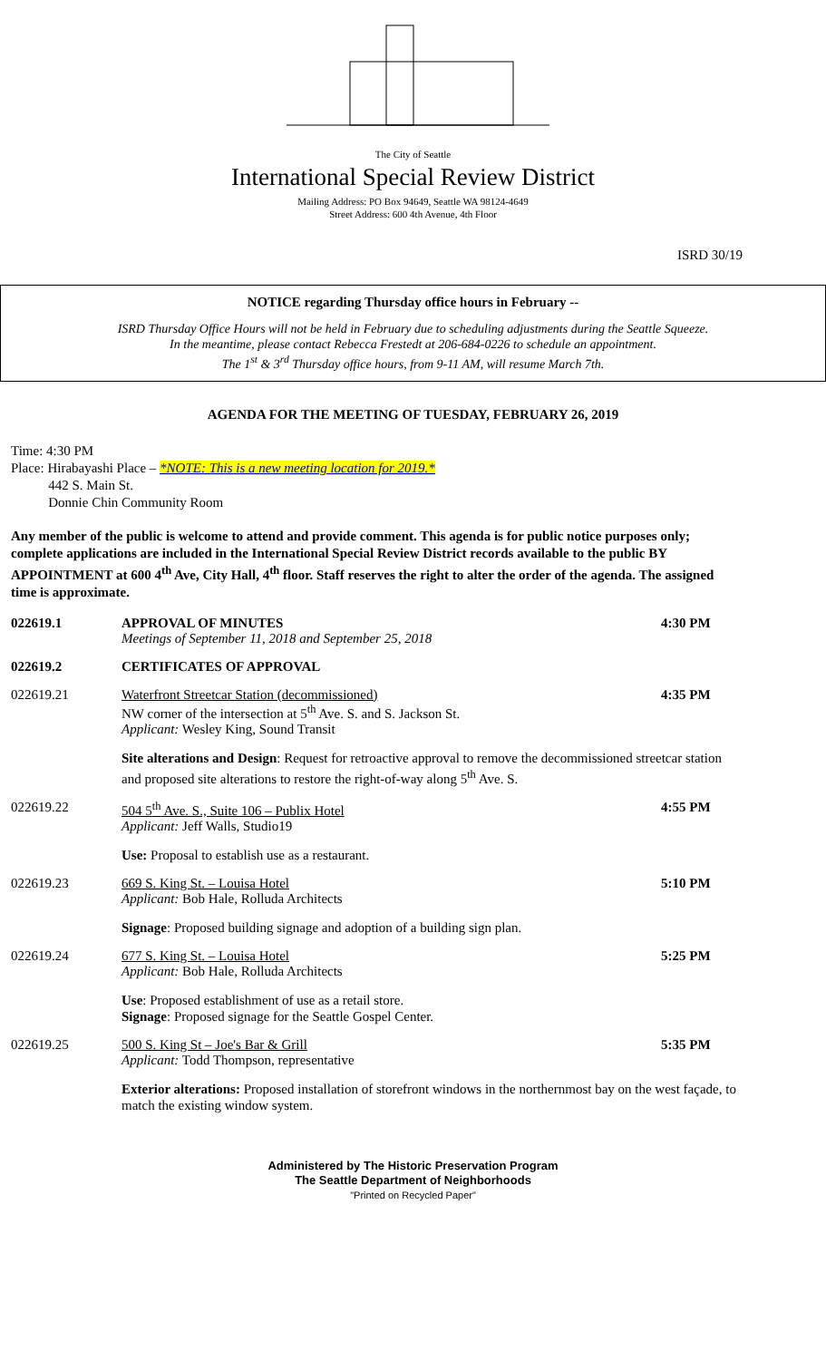The City of Seattle
International Special Review District
Mailing Address: PO Box 94649, Seattle WA 98124-4649
Street Address: 600 4th Avenue, 4th Floor
ISRD 30/19
NOTICE regarding Thursday office hours in February --
ISRD Thursday Office Hours will not be held in February due to scheduling adjustments during the Seattle Squeeze.
In the meantime, please contact Rebecca Frestedt at 206-684-0226 to schedule an appointment.
The 1<sup>st</sup> & 3<sup>rd</sup> Thursday office hours, from 9-11 AM, will resume March 7th.
AGENDA FOR THE MEETING OF TUESDAY, FEBRUARY 26, 2019
Time: 4:30 PM
Place: Hirabayashi Place – *NOTE: This is a new meeting location for 2019.*
442 S. Main St.
Donnie Chin Community Room
Any member of the public is welcome to attend and provide comment. This agenda is for public notice purposes only; complete applications are included in the International Special Review District records available to the public BY APPOINTMENT at 600 4<sup>th</sup> Ave, City Hall, 4<sup>th</sup> floor. Staff reserves the right to alter the order of the agenda. The assigned time is approximate.
022619.1 APPROVAL OF MINUTES
Meetings of September 11, 2018 and September 25, 2018
4:30 PM
022619.2 CERTIFICATES OF APPROVAL
022619.21 Waterfront Streetcar Station (decommissioned)
NW corner of the intersection at 5<sup>th</sup> Ave. S. and S. Jackson St.
Applicant: Wesley King, Sound Transit
4:35 PM
Site alterations and Design: Request for retroactive approval to remove the decommissioned streetcar station and proposed site alterations to restore the right-of-way along 5<sup>th</sup> Ave. S.
022619.22 504 5<sup>th</sup> Ave. S., Suite 106 – Publix Hotel
Applicant: Jeff Walls, Studio19
4:55 PM
Use: Proposal to establish use as a restaurant.
022619.23 669 S. King St. – Louisa Hotel
Applicant: Bob Hale, Rolluda Architects
5:10 PM
Signage: Proposed building signage and adoption of a building sign plan.
022619.24 677 S. King St. – Louisa Hotel
Applicant: Bob Hale, Rolluda Architects
5:25 PM
Use: Proposed establishment of use as a retail store.
Signage: Proposed signage for the Seattle Gospel Center.
022619.25 500 S. King St – Joe's Bar & Grill
Applicant: Todd Thompson, representative
5:35 PM
Exterior alterations: Proposed installation of storefront windows in the northernmost bay on the west façade, to match the existing window system.
Administered by The Historic Preservation Program
The Seattle Department of Neighborhoods
"Printed on Recycled Paper"